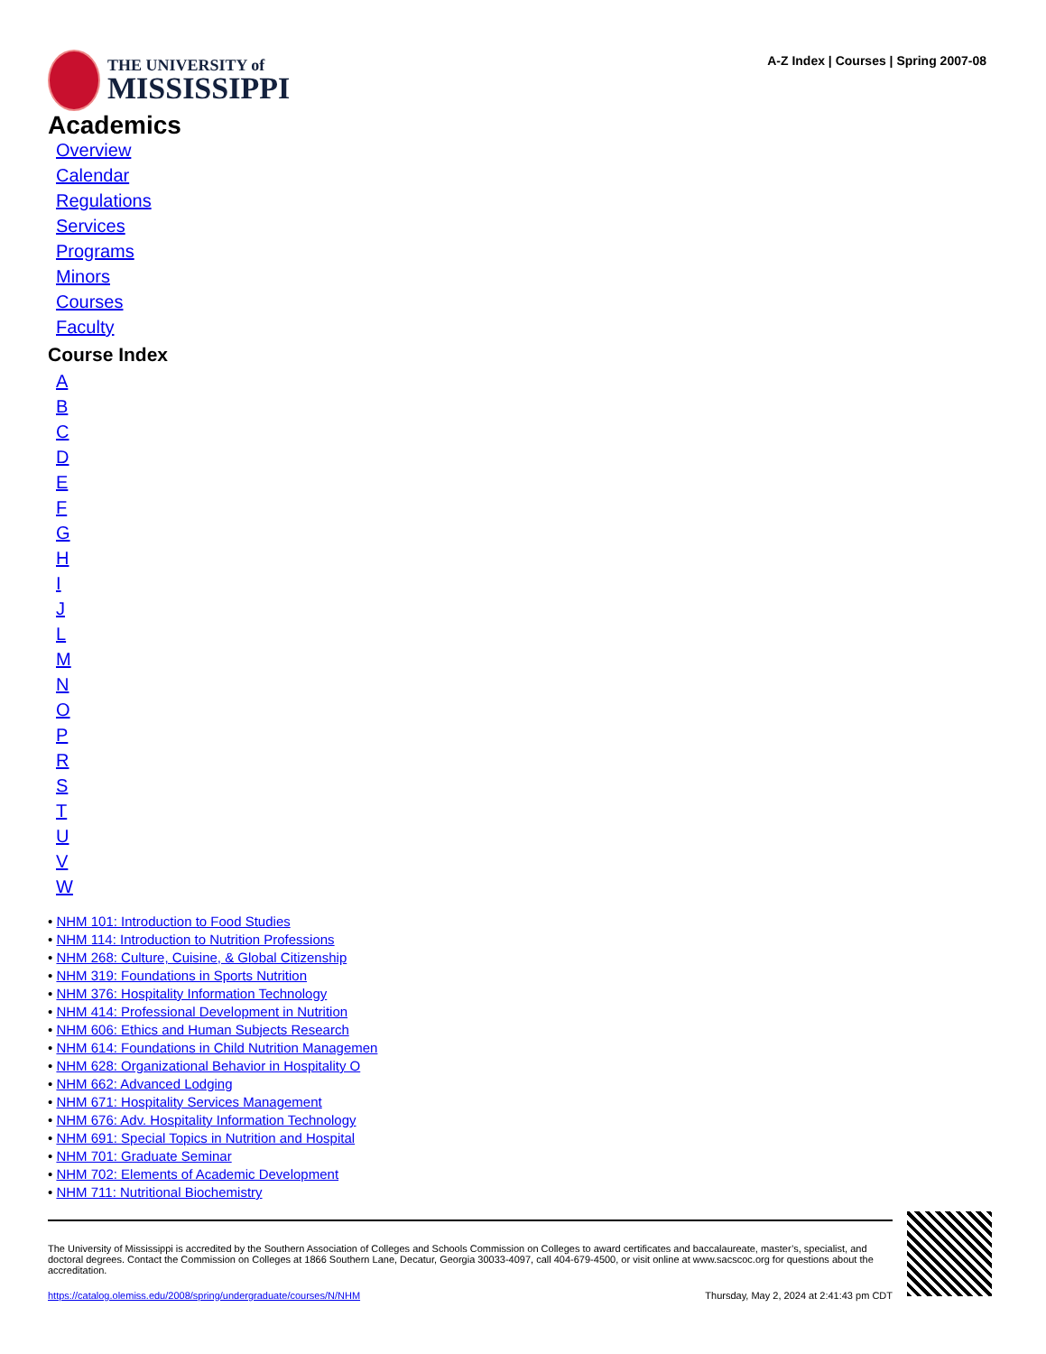THE UNIVERSITY of
MISSISSIPPI
A-Z Index | Courses | Spring 2007-08
Academics
Overview
Calendar
Regulations
Services
Programs
Minors
Courses
Faculty
Course Index
ABCDEFGHIJLMNOPRSTUVW
• NHM 101: Introduction to Food Studies
• NHM 114: Introduction to Nutrition Professions
• NHM 268: Culture, Cuisine, & Global Citizenship
• NHM 319: Foundations in Sports Nutrition
• NHM 376: Hospitality Information Technology
• NHM 414: Professional Development in Nutrition
• NHM 606: Ethics and Human Subjects Research
• NHM 614: Foundations in Child Nutrition Managemen
• NHM 628: Organizational Behavior in Hospitality O
• NHM 662: Advanced Lodging
• NHM 671: Hospitality Services Management
• NHM 676: Adv. Hospitality Information Technology
• NHM 691: Special Topics in Nutrition and Hospital
• NHM 701: Graduate Seminar
• NHM 702: Elements of Academic Development
• NHM 711: Nutritional Biochemistry
The University of Mississippi is accredited by the Southern Association of Colleges and Schools Commission on Colleges to award certificates and baccalaureate, master’s, specialist, and doctoral degrees. Contact the Commission on Colleges at 1866 Southern Lane, Decatur, Georgia 30033-4097, call 404-679-4500, or visit online at www.sacscoc.org for questions about the accreditation.
https://catalog.olemiss.edu/2008/spring/undergraduate/courses/N/NHM Thursday, May 2, 2024 at 2:41:43 pm CDT